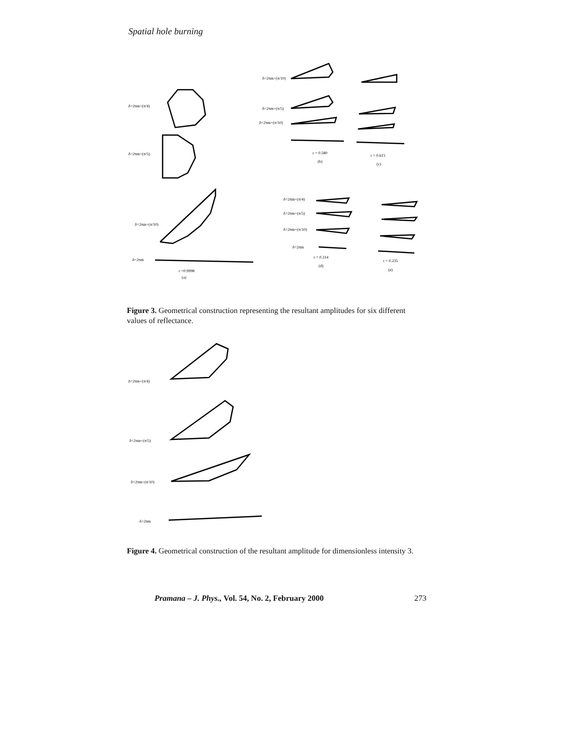Spatial hole burning
δ=2πm+(π/4)
δ=2πm+(π/5)
δ=2πm+(π/10)
δ=2πm
r =0.9998
(a)
δ=2πm+(π/10)
δ=2πm+(π/5)
δ=2πm+(π/10)
r = 0.580
(b)
r = 0.615
(c)
δ=2πm+(π/4)
δ=2πm+(π/5)
δ=2πm+(π/10)
δ=2πm
r = 0.314
(d)
r = 0.235
(e)
Figure 3. Geometrical construction representing the resultant amplitudes for six different values of reflectance.
δ=2πm+(π/4)
δ=2πm+(π/5)
δ=2πm+(π/10)
δ=2πm
Figure 4. Geometrical construction of the resultant amplitude for dimensionless intensity 3.
Pramana – J. Phys., Vol. 54, No. 2, February 2000 273